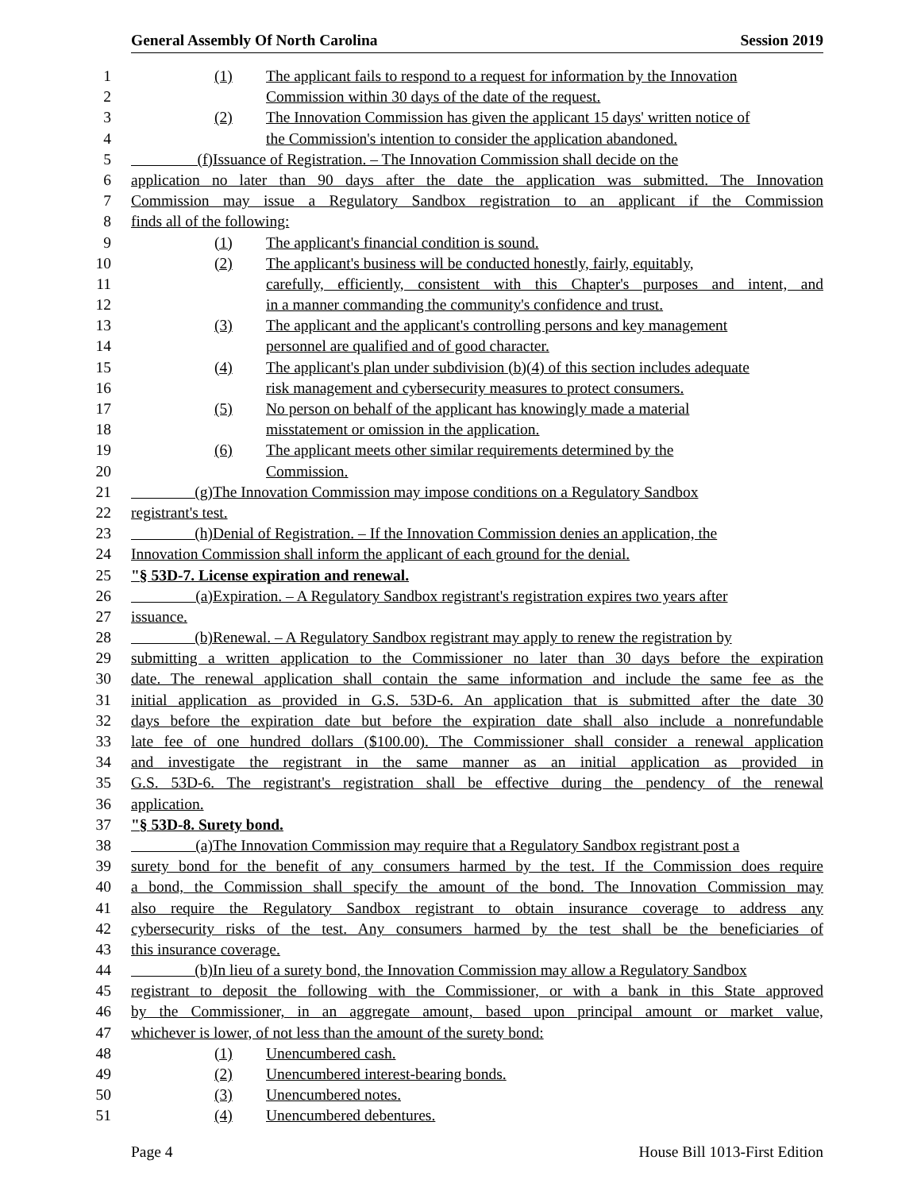General Assembly Of North Carolina Session 2019
1 (1) The applicant fails to respond to a request for information by the Innovation
2 Commission within 30 days of the date of the request.
3 (2) The Innovation Commission has given the applicant 15 days' written notice of
4 the Commission's intention to consider the application abandoned.
5 (f) Issuance of Registration. – The Innovation Commission shall decide on the
6 application no later than 90 days after the date the application was submitted. The Innovation
7 Commission may issue a Regulatory Sandbox registration to an applicant if the Commission
8 finds all of the following:
9 (1) The applicant's financial condition is sound.
10 (2) The applicant's business will be conducted honestly, fairly, equitably,
11 carefully, efficiently, consistent with this Chapter's purposes and intent, and
12 in a manner commanding the community's confidence and trust.
13 (3) The applicant and the applicant's controlling persons and key management
14 personnel are qualified and of good character.
15 (4) The applicant's plan under subdivision (b)(4) of this section includes adequate
16 risk management and cybersecurity measures to protect consumers.
17 (5) No person on behalf of the applicant has knowingly made a material
18 misstatement or omission in the application.
19 (6) The applicant meets other similar requirements determined by the
20 Commission.
21 (g) The Innovation Commission may impose conditions on a Regulatory Sandbox
22 registrant's test.
23 (h) Denial of Registration. – If the Innovation Commission denies an application, the
24 Innovation Commission shall inform the applicant of each ground for the denial.
25 "§ 53D-7. License expiration and renewal.
26 (a) Expiration. – A Regulatory Sandbox registrant's registration expires two years after
27 issuance.
28 (b) Renewal. – A Regulatory Sandbox registrant may apply to renew the registration by
29 submitting a written application to the Commissioner no later than 30 days before the expiration
30 date. The renewal application shall contain the same information and include the same fee as the
31 initial application as provided in G.S. 53D-6. An application that is submitted after the date 30
32 days before the expiration date but before the expiration date shall also include a nonrefundable
33 late fee of one hundred dollars ($100.00). The Commissioner shall consider a renewal application
34 and investigate the registrant in the same manner as an initial application as provided in
35 G.S. 53D-6. The registrant's registration shall be effective during the pendency of the renewal
36 application.
37 "§ 53D-8. Surety bond.
38 (a) The Innovation Commission may require that a Regulatory Sandbox registrant post a
39 surety bond for the benefit of any consumers harmed by the test. If the Commission does require
40 a bond, the Commission shall specify the amount of the bond. The Innovation Commission may
41 also require the Regulatory Sandbox registrant to obtain insurance coverage to address any
42 cybersecurity risks of the test. Any consumers harmed by the test shall be the beneficiaries of
43 this insurance coverage.
44 (b) In lieu of a surety bond, the Innovation Commission may allow a Regulatory Sandbox
45 registrant to deposit the following with the Commissioner, or with a bank in this State approved
46 by the Commissioner, in an aggregate amount, based upon principal amount or market value,
47 whichever is lower, of not less than the amount of the surety bond:
48 (1) Unencumbered cash.
49 (2) Unencumbered interest-bearing bonds.
50 (3) Unencumbered notes.
51 (4) Unencumbered debentures.
Page 4 House Bill 1013-First Edition